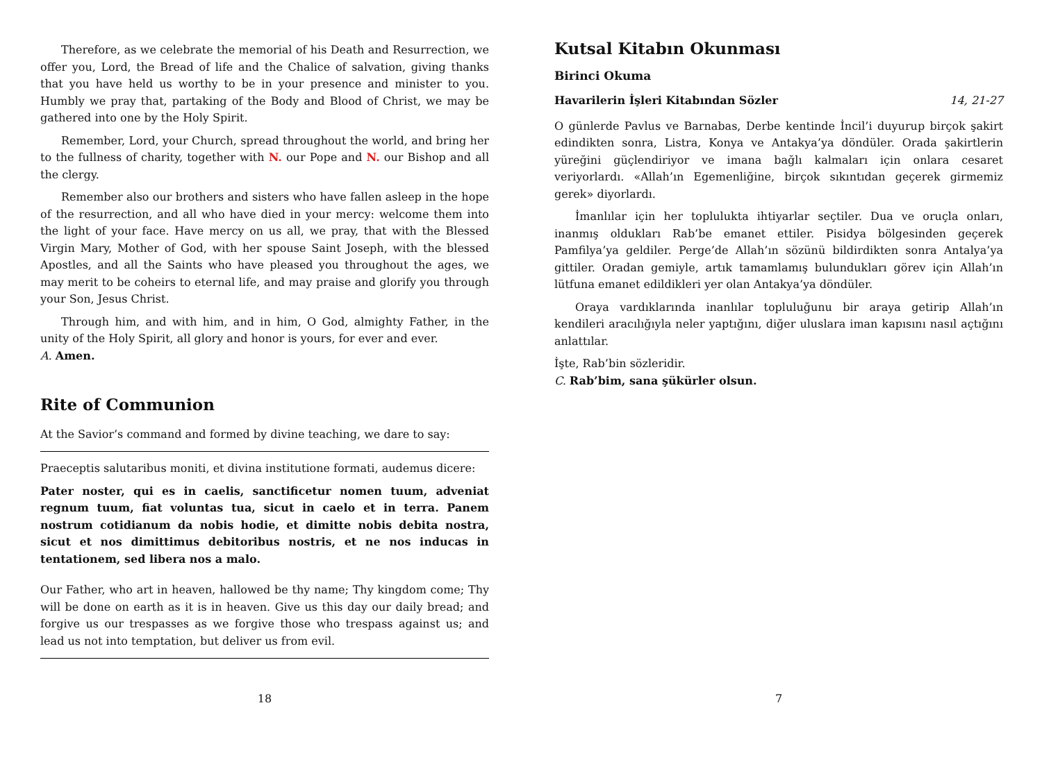Therefore, as we celebrate the memorial of his Death and Resurrection, we offer you, Lord, the Bread of life and the Chalice of salvation, giving thanks that you have held us worthy to be in your presence and minister to you. Humbly we pray that, partaking of the Body and Blood of Christ, we may be gathered into one by the Holy Spirit.
Remember, Lord, your Church, spread throughout the world, and bring her to the fullness of charity, together with N. our Pope and N. our Bishop and all the clergy.
Remember also our brothers and sisters who have fallen asleep in the hope of the resurrection, and all who have died in your mercy: welcome them into the light of your face. Have mercy on us all, we pray, that with the Blessed Virgin Mary, Mother of God, with her spouse Saint Joseph, with the blessed Apostles, and all the Saints who have pleased you throughout the ages, we may merit to be coheirs to eternal life, and may praise and glorify you through your Son, Jesus Christ.
Through him, and with him, and in him, O God, almighty Father, in the unity of the Holy Spirit, all glory and honor is yours, for ever and ever.
A. Amen.
Rite of Communion
At the Savior’s command and formed by divine teaching, we dare to say:
Praeceptis salutaribus moniti, et divina institutione formati, audemus dicere:
Pater noster, qui es in caelis, sanctificetur nomen tuum, adveniat regnum tuum, fiat voluntas tua, sicut in caelo et in terra. Panem nostrum cotidianum da nobis hodie, et dimitte nobis debita nostra, sicut et nos dimittimus debitoribus nostris, et ne nos inducas in tentationem, sed libera nos a malo.
Our Father, who art in heaven, hallowed be thy name; Thy kingdom come; Thy will be done on earth as it is in heaven. Give us this day our daily bread; and forgive us our trespasses as we forgive those who trespass against us; and lead us not into temptation, but deliver us from evil.
18
Kutsal Kitabın Okunması
Birinci Okuma
Havarilerin İşleri Kitabından Sözler 14, 21-27
O günlerde Pavlus ve Barnabas, Derbe kentinde İncil’i duyurup birçok şakirt edindikten sonra, Listra, Konya ve Antakya’ya döndüler. Orada şakirtlerin yüreğini güçlendiriyor ve imana bağlı kalmaları için onlara cesaret veriyorlardı. «Allah’ın Egemenliğine, birçok sıkıntıdan geçerek girmemiz gerek» diyorlardı.
İmanlılar için her toplulukta ihtiyarlar seçtiler. Dua ve oruçla onları, inanmış oldukları Rab’be emanet ettiler. Pisidya bölgesinden geçerek Pamfilya’ya geldiler. Perge’de Allah’ın sözünü bildirdikten sonra Antalya’ya gittiler. Oradan gemiyle, artık tamamlamış bulundukları görev için Allah’ın lütfuna emanet edildikleri yer olan Antakya’ya döndüler.
Oraya vardıklarında inanlılar topluluğunu bir araya getirip Allah’ın kendileri aracılığıyla neler yaptığını, diğer uluslara iman kapısını nasıl açtığını anlattılar.
İşte, Rab’bin sözleridir.
C. Rab’bim, sana şükürler olsun.
7